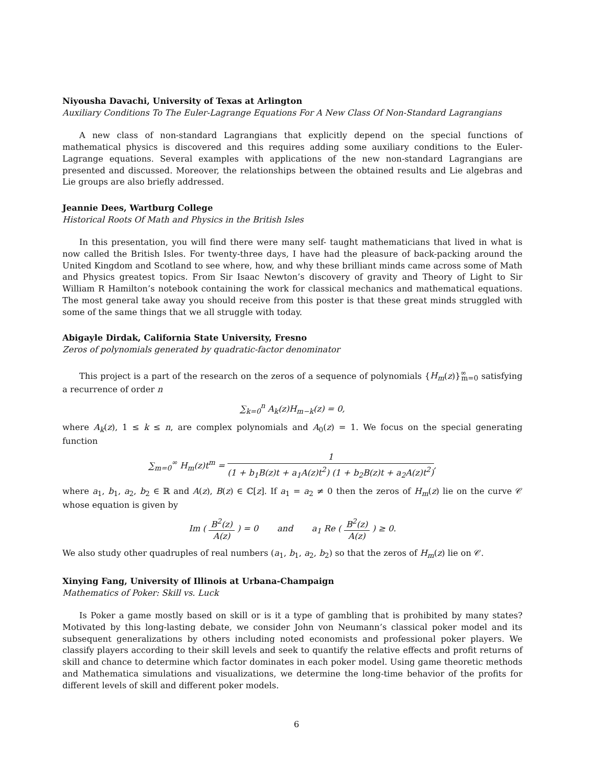Niyousha Davachi, University of Texas at Arlington
Auxiliary Conditions To The Euler-Lagrange Equations For A New Class Of Non-Standard Lagrangians
A new class of non-standard Lagrangians that explicitly depend on the special functions of mathematical physics is discovered and this requires adding some auxiliary conditions to the Euler-Lagrange equations. Several examples with applications of the new non-standard Lagrangians are presented and discussed. Moreover, the relationships between the obtained results and Lie algebras and Lie groups are also briefly addressed.
Jeannie Dees, Wartburg College
Historical Roots Of Math and Physics in the British Isles
In this presentation, you will find there were many self- taught mathematicians that lived in what is now called the British Isles. For twenty-three days, I have had the pleasure of back-packing around the United Kingdom and Scotland to see where, how, and why these brilliant minds came across some of Math and Physics greatest topics. From Sir Isaac Newton’s discovery of gravity and Theory of Light to Sir William R Hamilton’s notebook containing the work for classical mechanics and mathematical equations. The most general take away you should receive from this poster is that these great minds struggled with some of the same things that we all struggle with today.
Abigayle Dirdak, California State University, Fresno
Zeros of polynomials generated by quadratic-factor denominator
This project is a part of the research on the zeros of a sequence of polynomials {H<sub>m</sub>(z)}<sup>∞</sup><sub>m=0</sub> satisfying a recurrence of order n
∑<sub>k=0</sub><sup>n</sup> A<sub>k</sub>(z)H<sub>m−k</sub>(z) = 0,
where A<sub>k</sub>(z), 1 ≤ k ≤ n, are complex polynomials and A<sub>0</sub>(z) = 1. We focus on the special generating function
∑<sub>m=0</sub><sup>∞</sup> H<sub>m</sub>(z)t<sup>m</sup> = 1 (1 + b<sub>1</sub>B(z)t + a<sub>1</sub>A(z)t<sup>2</sup>) (1 + b<sub>2</sub>B(z)t + a<sub>2</sub>A(z)t<sup>2</sup>),
where a<sub>1</sub>, b<sub>1</sub>, a<sub>2</sub>, b<sub>2</sub> ∈ ℝ and A(z), B(z) ∈ ℂ[z]. If a<sub>1</sub> = a<sub>2</sub> ≠ 0 then the zeros of H<sub>m</sub>(z) lie on the curve 𝒞 whose equation is given by
Im ( B<sup>2</sup>(z) A(z) ) = 0 and a<sub>1</sub> Re ( B<sup>2</sup>(z) A(z) ) ≥ 0.
We also study other quadruples of real numbers (a<sub>1</sub>, b<sub>1</sub>, a<sub>2</sub>, b<sub>2</sub>) so that the zeros of H<sub>m</sub>(z) lie on 𝒞.
Xinying Fang, University of Illinois at Urbana-Champaign
Mathematics of Poker: Skill vs. Luck
Is Poker a game mostly based on skill or is it a type of gambling that is prohibited by many states? Motivated by this long-lasting debate, we consider John von Neumann’s classical poker model and its subsequent generalizations by others including noted economists and professional poker players. We classify players according to their skill levels and seek to quantify the relative effects and profit returns of skill and chance to determine which factor dominates in each poker model. Using game theoretic methods and Mathematica simulations and visualizations, we determine the long-time behavior of the profits for different levels of skill and different poker models.
6